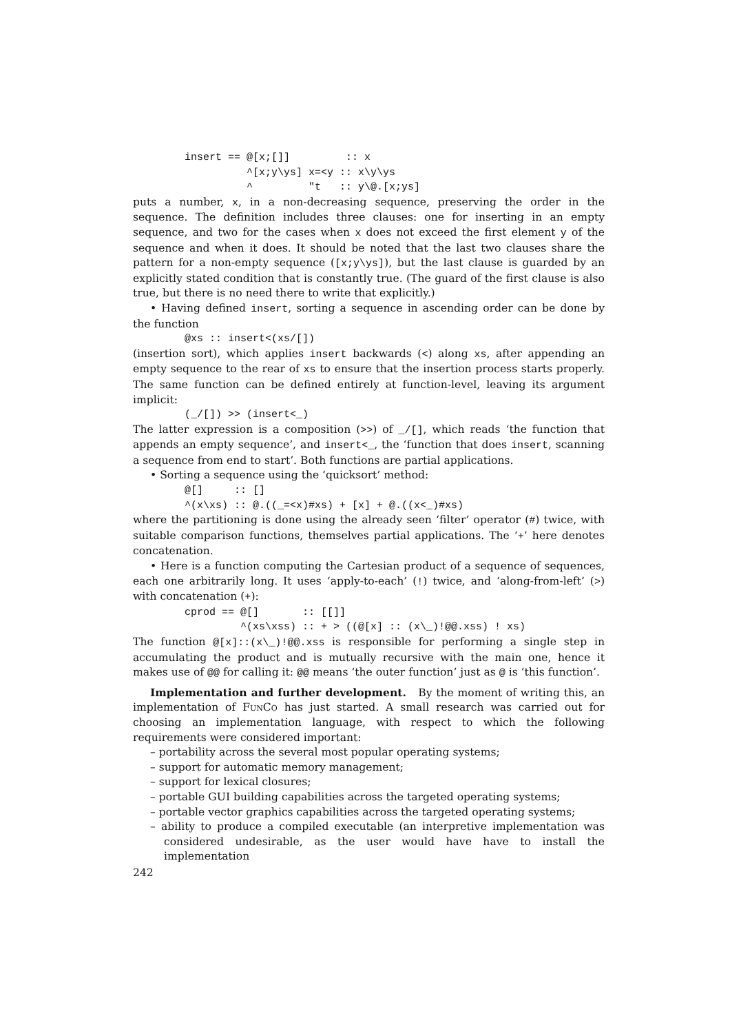insert == @[x;[]]         :: x
          ^[x;y\ys] x=<y :: x\y\ys
          ^         "t   :: y\@.[x;ys]
puts a number, x, in a non-decreasing sequence, preserving the order in the sequence. The definition includes three clauses: one for inserting in an empty sequence, and two for the cases when x does not exceed the first element y of the sequence and when it does. It should be noted that the last two clauses share the pattern for a non-empty sequence ([x;y\ys]), but the last clause is guarded by an explicitly stated condition that is constantly true. (The guard of the first clause is also true, but there is no need there to write that explicitly.)
• Having defined insert, sorting a sequence in ascending order can be done by the function
@xs :: insert<(xs/[])
(insertion sort), which applies insert backwards (<) along xs, after appending an empty sequence to the rear of xs to ensure that the insertion process starts properly. The same function can be defined entirely at function-level, leaving its argument implicit:
(_/[]) >> (insert<_)
The latter expression is a composition (>>) of _/[], which reads ‘the function that appends an empty sequence’, and insert<_, the ‘function that does insert, scanning a sequence from end to start’. Both functions are partial applications.
• Sorting a sequence using the ‘quicksort’ method:
@[]     :: []
^(x\xs) :: @.((_=<x)#xs) + [x] + @.((x<_)#xs)
where the partitioning is done using the already seen ‘filter’ operator (#) twice, with suitable comparison functions, themselves partial applications. The ‘+’ here denotes concatenation.
• Here is a function computing the Cartesian product of a sequence of sequences, each one arbitrarily long. It uses ‘apply-to-each’ (!) twice, and ‘along-from-left’ (>) with concatenation (+):
cprod == @[]       :: [[]]
         ^(xs\xss) :: + > ((@[x] :: (x\_)!@@.xss) ! xs)
The function @[x]::(x\_)!@@.xss is responsible for performing a single step in accumulating the product and is mutually recursive with the main one, hence it makes use of @@ for calling it: @@ means ‘the outer function’ just as @ is ‘this function’.
Implementation and further development. By the moment of writing this, an implementation of FunCo has just started. A small research was carried out for choosing an implementation language, with respect to which the following requirements were considered important:
– portability across the several most popular operating systems;
– support for automatic memory management;
– support for lexical closures;
– portable GUI building capabilities across the targeted operating systems;
– portable vector graphics capabilities across the targeted operating systems;
– ability to produce a compiled executable (an interpretive implementation was considered undesirable, as the user would have have to install the implementation
242